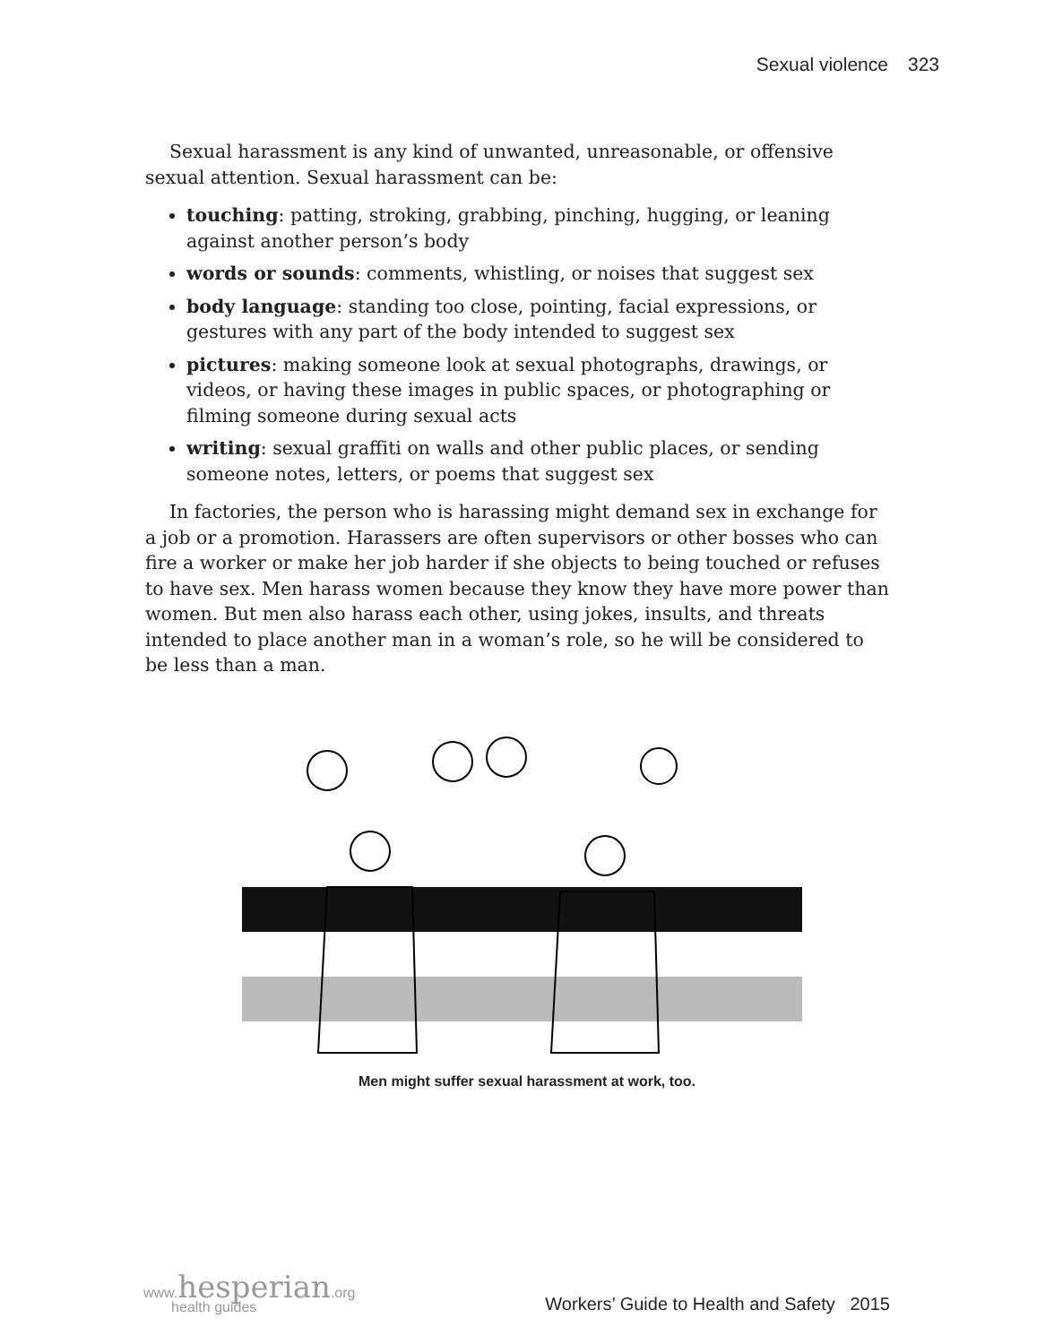Sexual violence 323
Sexual harassment is any kind of unwanted, unreasonable, or offensive sexual attention. Sexual harassment can be:
touching: patting, stroking, grabbing, pinching, hugging, or leaning against another person’s body
words or sounds: comments, whistling, or noises that suggest sex
body language: standing too close, pointing, facial expressions, or gestures with any part of the body intended to suggest sex
pictures: making someone look at sexual photographs, drawings, or videos, or having these images in public spaces, or photographing or filming someone during sexual acts
writing: sexual graffiti on walls and other public places, or sending someone notes, letters, or poems that suggest sex
In factories, the person who is harassing might demand sex in exchange for a job or a promotion. Harassers are often supervisors or other bosses who can fire a worker or make her job harder if she objects to being touched or refuses to have sex. Men harass women because they know they have more power than women. But men also harass each other, using jokes, insults, and threats intended to place another man in a woman’s role, so he will be considered to be less than a man.
Men might suffer sexual harassment at work, too.
www.hesperian.org
health guides
Workers’ Guide to Health and Safety 2015